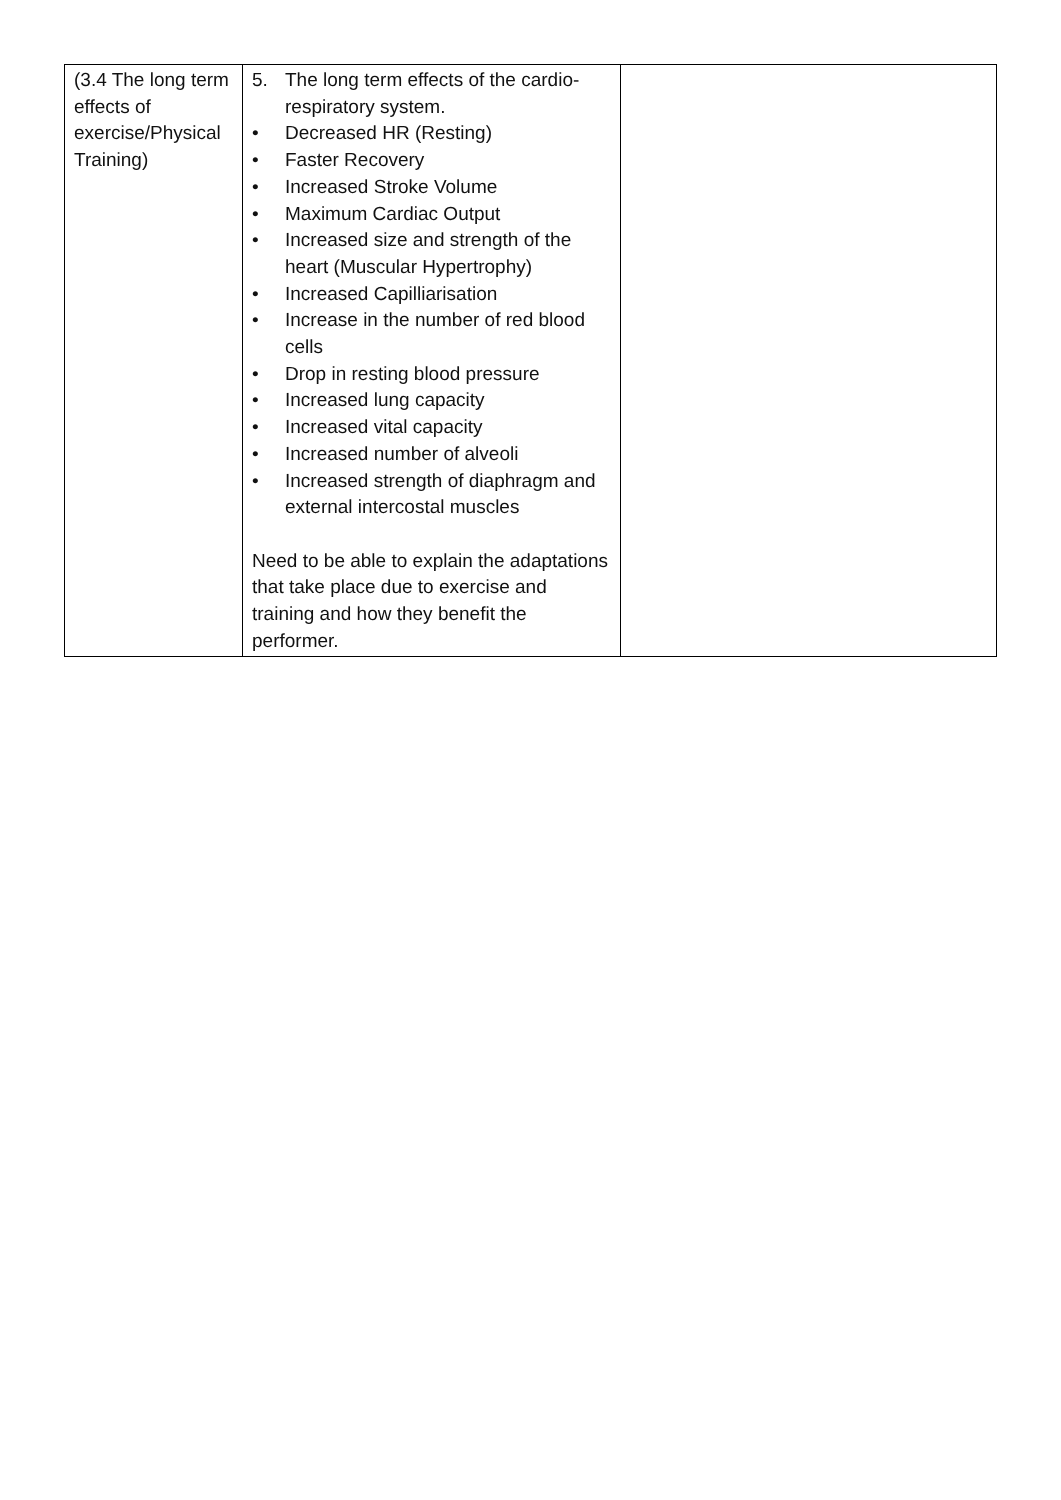| (3.4 The long term effects of exercise/Physical Training) | 5. The long term effects of the cardio-respiratory system. • Decreased HR (Resting) • Faster Recovery • Increased Stroke Volume • Maximum Cardiac Output • Increased size and strength of the heart (Muscular Hypertrophy) • Increased Capilliarisation • Increase in the number of red blood cells • Drop in resting blood pressure • Increased lung capacity • Increased vital capacity • Increased number of alveoli • Increased strength of diaphragm and external intercostal muscles Need to be able to explain the adaptations that take place due to exercise and training and how they benefit the performer. | |